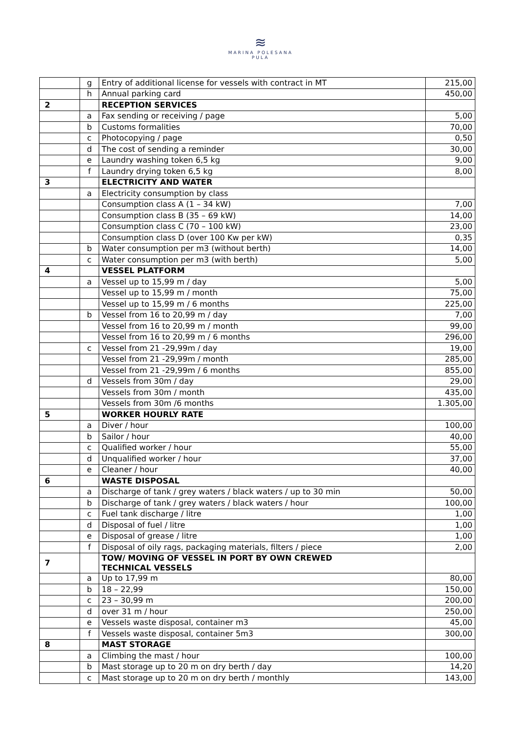≋
MARINA POLESANA
PULA
| | g | Entry of additional license for vessels with contract in MT | 215,00 |
| | h | Annual parking card | 450,00 |
| 2 | | RECEPTION SERVICES | |
| | a | Fax sending or receiving / page | 5,00 |
| | b | Customs formalities | 70,00 |
| | c | Photocopying / page | 0,50 |
| | d | The cost of sending a reminder | 30,00 |
| | e | Laundry washing token 6,5 kg | 9,00 |
| | f | Laundry drying token 6,5 kg | 8,00 |
| 3 | | ELECTRICITY AND WATER | |
| | a | Electricity consumption by class | |
| | | Consumption class A (1 – 34 kW) | 7,00 |
| | | Consumption class B (35 – 69 kW) | 14,00 |
| | | Consumption class C (70 – 100 kW) | 23,00 |
| | | Consumption class D (over 100 Kw per kW) | 0,35 |
| | b | Water consumption per m3 (without berth) | 14,00 |
| | c | Water consumption per m3 (with berth) | 5,00 |
| 4 | | VESSEL PLATFORM | |
| | a | Vessel up to 15,99 m / day | 5,00 |
| | | Vessel up to 15,99 m / month | 75,00 |
| | | Vessel up to 15,99 m / 6 months | 225,00 |
| | b | Vessel from 16 to 20,99 m / day | 7,00 |
| | | Vessel from 16 to 20,99 m / month | 99,00 |
| | | Vessel from 16 to 20,99 m / 6 months | 296,00 |
| | c | Vessel from 21 -29,99m / day | 19,00 |
| | | Vessel from 21 -29,99m / month | 285,00 |
| | | Vessel from 21 -29,99m / 6 months | 855,00 |
| | d | Vessels from 30m / day | 29,00 |
| | | Vessels from 30m / month | 435,00 |
| | | Vessels from 30m /6 months | 1.305,00 |
| 5 | | WORKER HOURLY RATE | |
| | a | Diver / hour | 100,00 |
| | b | Sailor / hour | 40,00 |
| | c | Qualified worker / hour | 55,00 |
| | d | Unqualified worker / hour | 37,00 |
| | e | Cleaner / hour | 40,00 |
| 6 | | WASTE DISPOSAL | |
| | a | Discharge of tank / grey waters / black waters / up to 30 min | 50,00 |
| | b | Discharge of tank / grey waters / black waters / hour | 100,00 |
| | c | Fuel tank discharge / litre | 1,00 |
| | d | Disposal of fuel / litre | 1,00 |
| | e | Disposal of grease / litre | 1,00 |
| | f | Disposal of oily rags, packaging materials, filters / piece | 2,00 |
| 7 | | TOW/ MOVING OF VESSEL IN PORT BY OWN CREWED TECHNICAL VESSELS | |
| | a | Up to 17,99 m | 80,00 |
| | b | 18 – 22,99 | 150,00 |
| | c | 23 – 30,99 m | 200,00 |
| | d | over 31 m / hour | 250,00 |
| | e | Vessels waste disposal, container m3 | 45,00 |
| | f | Vessels waste disposal, container 5m3 | 300,00 |
| 8 | | MAST STORAGE | |
| | a | Climbing the mast / hour | 100,00 |
| | b | Mast storage up to 20 m on dry berth / day | 14,20 |
| | c | Mast storage up to 20 m on dry berth / monthly | 143,00 |